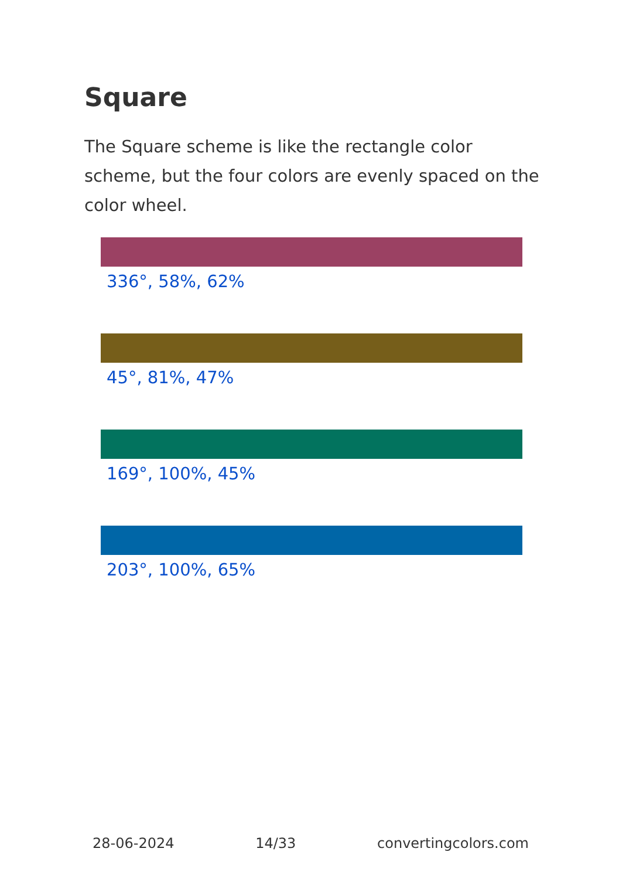Square
The Square scheme is like the rectangle color scheme, but the four colors are evenly spaced on the color wheel.
336°, 58%, 62%
45°, 81%, 47%
169°, 100%, 45%
203°, 100%, 65%
28-06-2024 14/33 convertingcolors.com